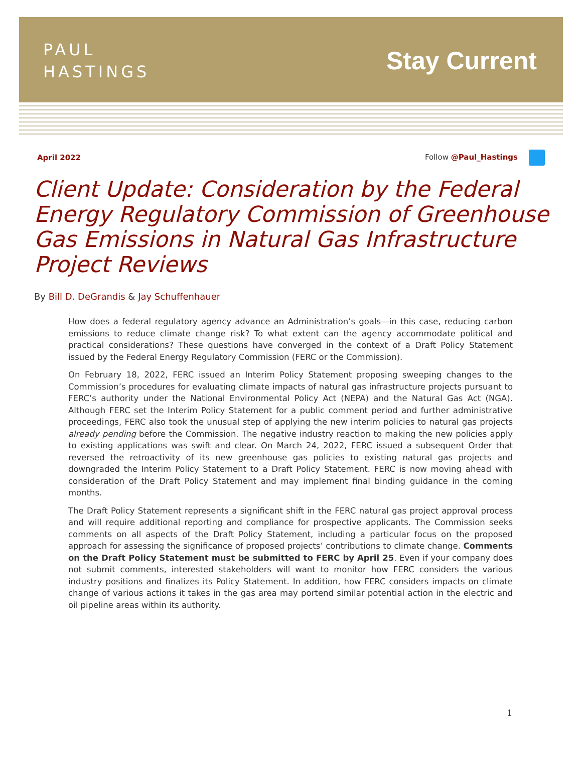PAUL
HASTINGS
Stay Current
April 2022 Follow @Paul_Hastings
Client Update: Consideration by the Federal Energy Regulatory Commission of Greenhouse Gas Emissions in Natural Gas Infrastructure Project Reviews
By Bill D. DeGrandis & Jay Schuffenhauer
How does a federal regulatory agency advance an Administration’s goals—in this case, reducing carbon emissions to reduce climate change risk? To what extent can the agency accommodate political and practical considerations? These questions have converged in the context of a Draft Policy Statement issued by the Federal Energy Regulatory Commission (FERC or the Commission).
On February 18, 2022, FERC issued an Interim Policy Statement proposing sweeping changes to the Commission’s procedures for evaluating climate impacts of natural gas infrastructure projects pursuant to FERC’s authority under the National Environmental Policy Act (NEPA) and the Natural Gas Act (NGA). Although FERC set the Interim Policy Statement for a public comment period and further administrative proceedings, FERC also took the unusual step of applying the new interim policies to natural gas projects already pending before the Commission. The negative industry reaction to making the new policies apply to existing applications was swift and clear. On March 24, 2022, FERC issued a subsequent Order that reversed the retroactivity of its new greenhouse gas policies to existing natural gas projects and downgraded the Interim Policy Statement to a Draft Policy Statement. FERC is now moving ahead with consideration of the Draft Policy Statement and may implement final binding guidance in the coming months.
The Draft Policy Statement represents a significant shift in the FERC natural gas project approval process and will require additional reporting and compliance for prospective applicants. The Commission seeks comments on all aspects of the Draft Policy Statement, including a particular focus on the proposed approach for assessing the significance of proposed projects’ contributions to climate change. Comments on the Draft Policy Statement must be submitted to FERC by April 25. Even if your company does not submit comments, interested stakeholders will want to monitor how FERC considers the various industry positions and finalizes its Policy Statement. In addition, how FERC considers impacts on climate change of various actions it takes in the gas area may portend similar potential action in the electric and oil pipeline areas within its authority.
1